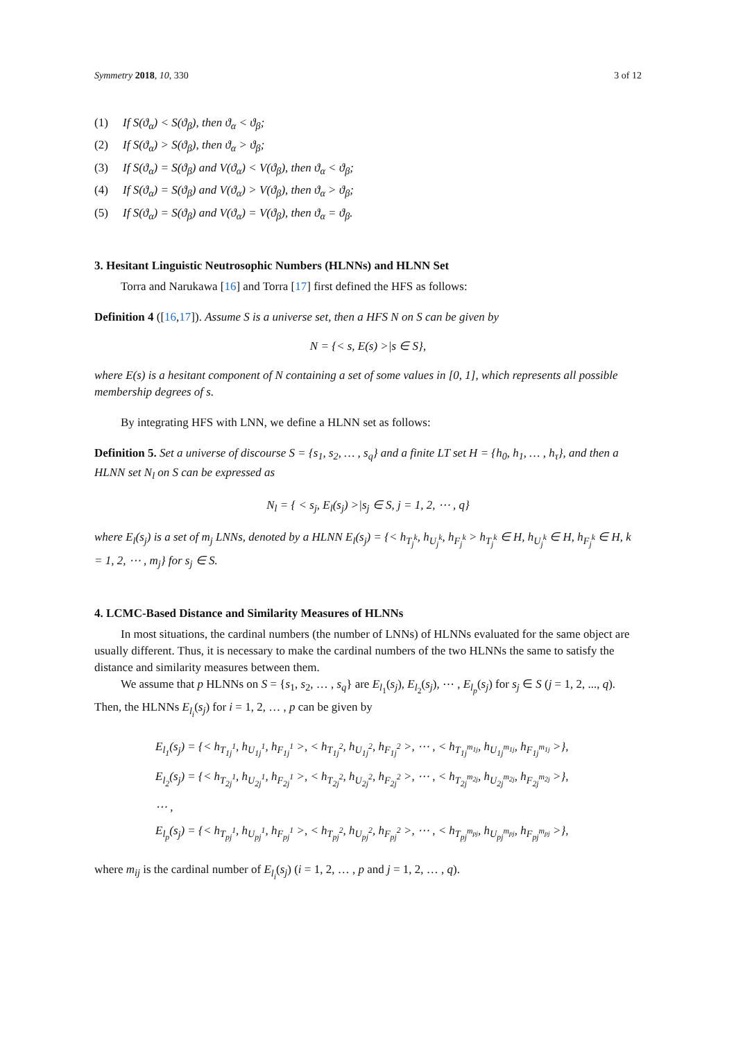Symmetry 2018, 10, 330 3 of 12
(1) If S(ϑ<sub>α</sub>) < S(ϑ<sub>β</sub>), then ϑ<sub>α</sub> < ϑ<sub>β</sub>;
(2) If S(ϑ<sub>α</sub>) > S(ϑ<sub>β</sub>), then ϑ<sub>α</sub> > ϑ<sub>β</sub>;
(3) If S(ϑ<sub>α</sub>) = S(ϑ<sub>β</sub>) and V(ϑ<sub>α</sub>) < V(ϑ<sub>β</sub>), then ϑ<sub>α</sub> < ϑ<sub>β</sub>;
(4) If S(ϑ<sub>α</sub>) = S(ϑ<sub>β</sub>) and V(ϑ<sub>α</sub>) > V(ϑ<sub>β</sub>), then ϑ<sub>α</sub> > ϑ<sub>β</sub>;
(5) If S(ϑ<sub>α</sub>) = S(ϑ<sub>β</sub>) and V(ϑ<sub>α</sub>) = V(ϑ<sub>β</sub>), then ϑ<sub>α</sub> = ϑ<sub>β</sub>.
3. Hesitant Linguistic Neutrosophic Numbers (HLNNs) and HLNN Set
Torra and Narukawa [16] and Torra [17] first defined the HFS as follows:
Definition 4 ([16,17]). Assume S is a universe set, then a HFS N on S can be given by
N = {< s, E(s) >|s ∈ S},
where E(s) is a hesitant component of N containing a set of some values in [0, 1], which represents all possible membership degrees of s.
By integrating HFS with LNN, we define a HLNN set as follows:
Definition 5. Set a universe of discourse S = {s<sub>1</sub>, s<sub>2</sub>, … , s<sub>q</sub>} and a finite LT set H = {h<sub>0</sub>, h<sub>1</sub>, … , h<sub>τ</sub>}, and then a HLNN set N<sub>l</sub> on S can be expressed as
N<sub>l</sub> = { < s<sub>j</sub>, E<sub>l</sub>(s<sub>j</sub>) >|s<sub>j</sub> ∈ S, j = 1, 2, ⋯ , q}
where E<sub>l</sub>(s<sub>j</sub>) is a set of m<sub>j</sub> LNNs, denoted by a HLNN E<sub>l</sub>(s<sub>j</sub>) = {< h<sub>T<sub>j</sub><sup>k</sup></sub>, h<sub>U<sub>j</sub><sup>k</sup></sub>, h<sub>F<sub>j</sub><sup>k</sup></sub> > h<sub>T<sub>j</sub><sup>k</sup></sub> ∈ H, h<sub>U<sub>j</sub><sup>k</sup></sub> ∈ H, h<sub>F<sub>j</sub><sup>k</sup></sub> ∈ H, k = 1, 2, ⋯ , m<sub>j</sub>} for s<sub>j</sub> ∈ S.
4. LCMC-Based Distance and Similarity Measures of HLNNs
In most situations, the cardinal numbers (the number of LNNs) of HLNNs evaluated for the same object are usually different. Thus, it is necessary to make the cardinal numbers of the two HLNNs the same to satisfy the distance and similarity measures between them.
We assume that p HLNNs on S = {s<sub>1</sub>, s<sub>2</sub>, … , s<sub>q</sub>} are E<sub>l<sub>1</sub></sub>(s<sub>j</sub>), E<sub>l<sub>2</sub></sub>(s<sub>j</sub>), ⋯ , E<sub>l<sub>p</sub></sub>(s<sub>j</sub>) for s<sub>j</sub> ∈ S (j = 1, 2, ..., q). Then, the HLNNs E<sub>l<sub>i</sub></sub>(s<sub>j</sub>) for i = 1, 2, … , p can be given by
E<sub>l<sub>1</sub></sub>(s<sub>j</sub>) = {< h<sub>T<sub>1j</sub><sup>1</sup></sub>, h<sub>U<sub>1j</sub><sup>1</sup></sub>, h<sub>F<sub>1j</sub><sup>1</sup></sub> >, < h<sub>T<sub>1j</sub><sup>2</sup></sub>, h<sub>U<sub>1j</sub><sup>2</sup></sub>, h<sub>F<sub>1j</sub><sup>2</sup></sub> >, ⋯ , < h<sub>T<sub>1j</sub><sup>m<sub>1j</sub></sup></sub>, h<sub>U<sub>1j</sub><sup>m<sub>1j</sub></sup></sub>, h<sub>F<sub>1j</sub><sup>m<sub>1j</sub></sup></sub> >},
E<sub>l<sub>2</sub></sub>(s<sub>j</sub>) = {< h<sub>T<sub>2j</sub><sup>1</sup></sub>, h<sub>U<sub>2j</sub><sup>1</sup></sub>, h<sub>F<sub>2j</sub><sup>1</sup></sub> >, < h<sub>T<sub>2j</sub><sup>2</sup></sub>, h<sub>U<sub>2j</sub><sup>2</sup></sub>, h<sub>F<sub>2j</sub><sup>2</sup></sub> >, ⋯ , < h<sub>T<sub>2j</sub><sup>m<sub>2j</sub></sup></sub>, h<sub>U<sub>2j</sub><sup>m<sub>2j</sub></sup></sub>, h<sub>F<sub>2j</sub><sup>m<sub>2j</sub></sup></sub> >},
⋯ ,
E<sub>l<sub>p</sub></sub>(s<sub>j</sub>) = {< h<sub>T<sub>pj</sub><sup>1</sup></sub>, h<sub>U<sub>pj</sub><sup>1</sup></sub>, h<sub>F<sub>pj</sub><sup>1</sup></sub> >, < h<sub>T<sub>pj</sub><sup>2</sup></sub>, h<sub>U<sub>pj</sub><sup>2</sup></sub>, h<sub>F<sub>pj</sub><sup>2</sup></sub> >, ⋯ , < h<sub>T<sub>pj</sub><sup>m<sub>pj</sub></sup></sub>, h<sub>U<sub>pj</sub><sup>m<sub>pj</sub></sup></sub>, h<sub>F<sub>pj</sub><sup>m<sub>pj</sub></sup></sub> >},
where m<sub>ij</sub> is the cardinal number of E<sub>l<sub>i</sub></sub>(s<sub>j</sub>) (i = 1, 2, … , p and j = 1, 2, … , q).